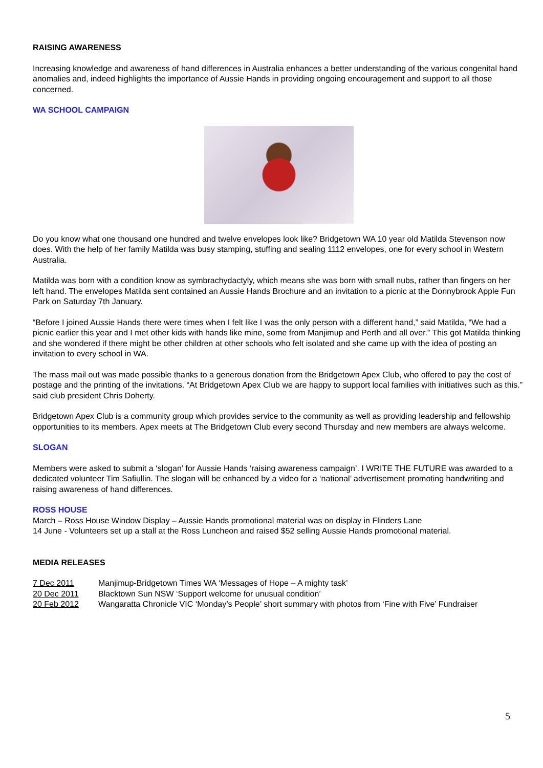RAISING AWARENESS
Increasing knowledge and awareness of hand differences in Australia enhances a better understanding of the various congenital hand anomalies and, indeed highlights the importance of Aussie Hands in providing ongoing encouragement and support to all those concerned.
WA SCHOOL CAMPAIGN
Do you know what one thousand one hundred and twelve envelopes look like? Bridgetown WA 10 year old Matilda Stevenson now does. With the help of her family Matilda was busy stamping, stuffing and sealing 1112 envelopes, one for every school in Western Australia.
Matilda was born with a condition know as symbrachydactyly, which means she was born with small nubs, rather than fingers on her left hand. The envelopes Matilda sent contained an Aussie Hands Brochure and an invitation to a picnic at the Donnybrook Apple Fun Park on Saturday 7th January.
“Before I joined Aussie Hands there were times when I felt like I was the only person with a different hand,” said Matilda, “We had a picnic earlier this year and I met other kids with hands like mine, some from Manjimup and Perth and all over.” This got Matilda thinking and she wondered if there might be other children at other schools who felt isolated and she came up with the idea of posting an invitation to every school in WA.
The mass mail out was made possible thanks to a generous donation from the Bridgetown Apex Club, who offered to pay the cost of postage and the printing of the invitations. “At Bridgetown Apex Club we are happy to support local families with initiatives such as this.” said club president Chris Doherty.
Bridgetown Apex Club is a community group which provides service to the community as well as providing leadership and fellowship opportunities to its members. Apex meets at The Bridgetown Club every second Thursday and new members are always welcome.
SLOGAN
Members were asked to submit a ‘slogan’ for Aussie Hands ‘raising awareness campaign’. I WRITE THE FUTURE was awarded to a dedicated volunteer Tim Safiullin. The slogan will be enhanced by a video for a ‘national’ advertisement promoting handwriting and raising awareness of hand differences.
ROSS HOUSE
March – Ross House Window Display – Aussie Hands promotional material was on display in Flinders Lane
14 June - Volunteers set up a stall at the Ross Luncheon and raised $52 selling Aussie Hands promotional material.
MEDIA RELEASES
| 7 Dec 2011 | Manjimup-Bridgetown Times WA ‘Messages of Hope – A mighty task’ |
| 20 Dec 2011 | Blacktown Sun NSW ‘Support welcome for unusual condition’ |
| 20 Feb 2012 | Wangaratta Chronicle VIC ‘Monday’s People’ short summary with photos from ‘Fine with Five’ Fundraiser |
5